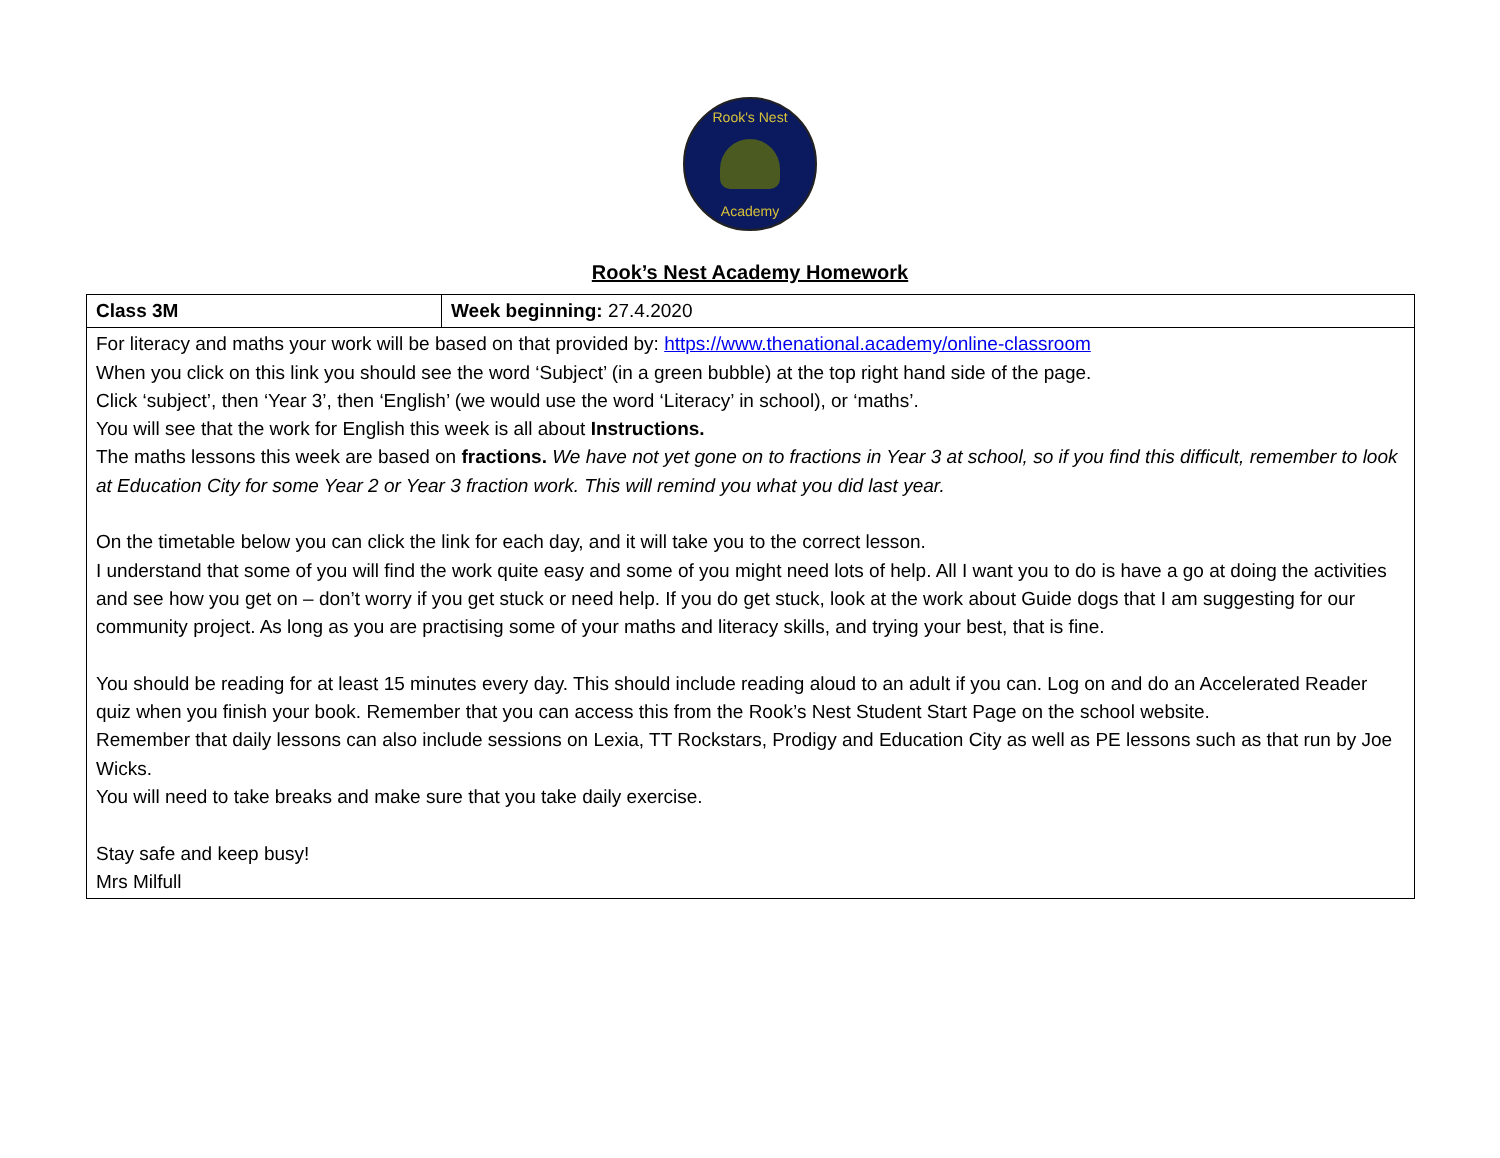Rook's Nest
Academy
Rook’s Nest Academy Homework
| Class 3M | Week beginning: 27.4.2020 |
| For literacy and maths your work will be based on that provided by: https://www.thenational.academy/online-classroom When you click on this link you should see the word ‘Subject’ (in a green bubble) at the top right hand side of the page. Click ‘subject’, then ‘Year 3’, then ‘English’ (we would use the word ‘Literacy’ in school), or ‘maths’. You will see that the work for English this week is all about Instructions. The maths lessons this week are based on fractions. We have not yet gone on to fractions in Year 3 at school, so if you find this difficult, remember to look at Education City for some Year 2 or Year 3 fraction work. This will remind you what you did last year. On the timetable below you can click the link for each day, and it will take you to the correct lesson. I understand that some of you will find the work quite easy and some of you might need lots of help. All I want you to do is have a go at doing the activities and see how you get on – don’t worry if you get stuck or need help. If you do get stuck, look at the work about Guide dogs that I am suggesting for our community project. As long as you are practising some of your maths and literacy skills, and trying your best, that is fine. You should be reading for at least 15 minutes every day. This should include reading aloud to an adult if you can. Log on and do an Accelerated Reader quiz when you finish your book. Remember that you can access this from the Rook’s Nest Student Start Page on the school website. Remember that daily lessons can also include sessions on Lexia, TT Rockstars, Prodigy and Education City as well as PE lessons such as that run by Joe Wicks. You will need to take breaks and make sure that you take daily exercise. Stay safe and keep busy! Mrs Milfull | |